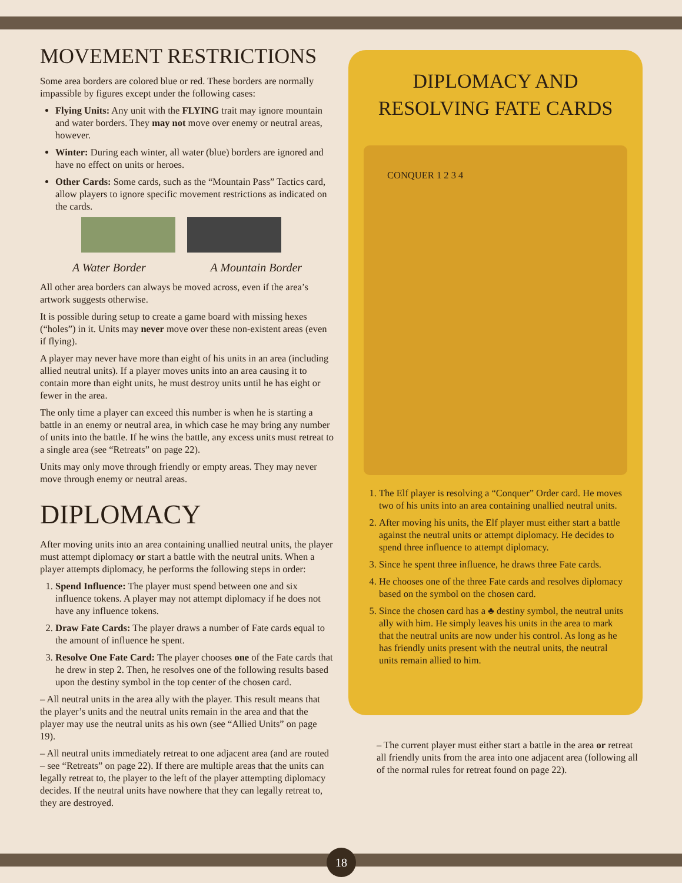MOVEMENT RESTRICTIONS
Some area borders are colored blue or red. These borders are normally impassible by figures except under the following cases:
Flying Units: Any unit with the FLYING trait may ignore mountain and water borders. They may not move over enemy or neutral areas, however.
Winter: During each winter, all water (blue) borders are ignored and have no effect on units or heroes.
Other Cards: Some cards, such as the “Mountain Pass” Tactics card, allow players to ignore specific movement restrictions as indicated on the cards.
A Water Border A Mountain Border
All other area borders can always be moved across, even if the area’s artwork suggests otherwise.
It is possible during setup to create a game board with missing hexes (“holes”) in it. Units may never move over these non-existent areas (even if flying).
A player may never have more than eight of his units in an area (including allied neutral units). If a player moves units into an area causing it to contain more than eight units, he must destroy units until he has eight or fewer in the area.
The only time a player can exceed this number is when he is starting a battle in an enemy or neutral area, in which case he may bring any number of units into the battle. If he wins the battle, any excess units must retreat to a single area (see “Retreats” on page 22).
Units may only move through friendly or empty areas. They may never move through enemy or neutral areas.
DIPLOMACY
After moving units into an area containing unallied neutral units, the player must attempt diplomacy or start a battle with the neutral units. When a player attempts diplomacy, he performs the following steps in order:
1. Spend Influence: The player must spend between one and six influence tokens. A player may not attempt diplomacy if he does not have any influence tokens.
2. Draw Fate Cards: The player draws a number of Fate cards equal to the amount of influence he spent.
3. Resolve One Fate Card: The player chooses one of the Fate cards that he drew in step 2. Then, he resolves one of the following results based upon the destiny symbol in the top center of the chosen card.
– All neutral units in the area ally with the player. This result means that the player’s units and the neutral units remain in the area and that the player may use the neutral units as his own (see “Allied Units” on page 19).
– All neutral units immediately retreat to one adjacent area (and are routed – see “Retreats” on page 22). If there are multiple areas that the units can legally retreat to, the player to the left of the player attempting diplomacy decides. If the neutral units have nowhere that they can legally retreat to, they are destroyed.
DIPLOMACY AND
RESOLVING FATE CARDS
CONQUER 1 2 3 4
1. The Elf player is resolving a “Conquer” Order card. He moves two of his units into an area containing unallied neutral units.
2. After moving his units, the Elf player must either start a battle against the neutral units or attempt diplomacy. He decides to spend three influence to attempt diplomacy.
3. Since he spent three influence, he draws three Fate cards.
4. He chooses one of the three Fate cards and resolves diplomacy based on the symbol on the chosen card.
5. Since the chosen card has a ♣ destiny symbol, the neutral units ally with him. He simply leaves his units in the area to mark that the neutral units are now under his control. As long as he has friendly units present with the neutral units, the neutral units remain allied to him.
– The current player must either start a battle in the area or retreat all friendly units from the area into one adjacent area (following all of the normal rules for retreat found on page 22).
18